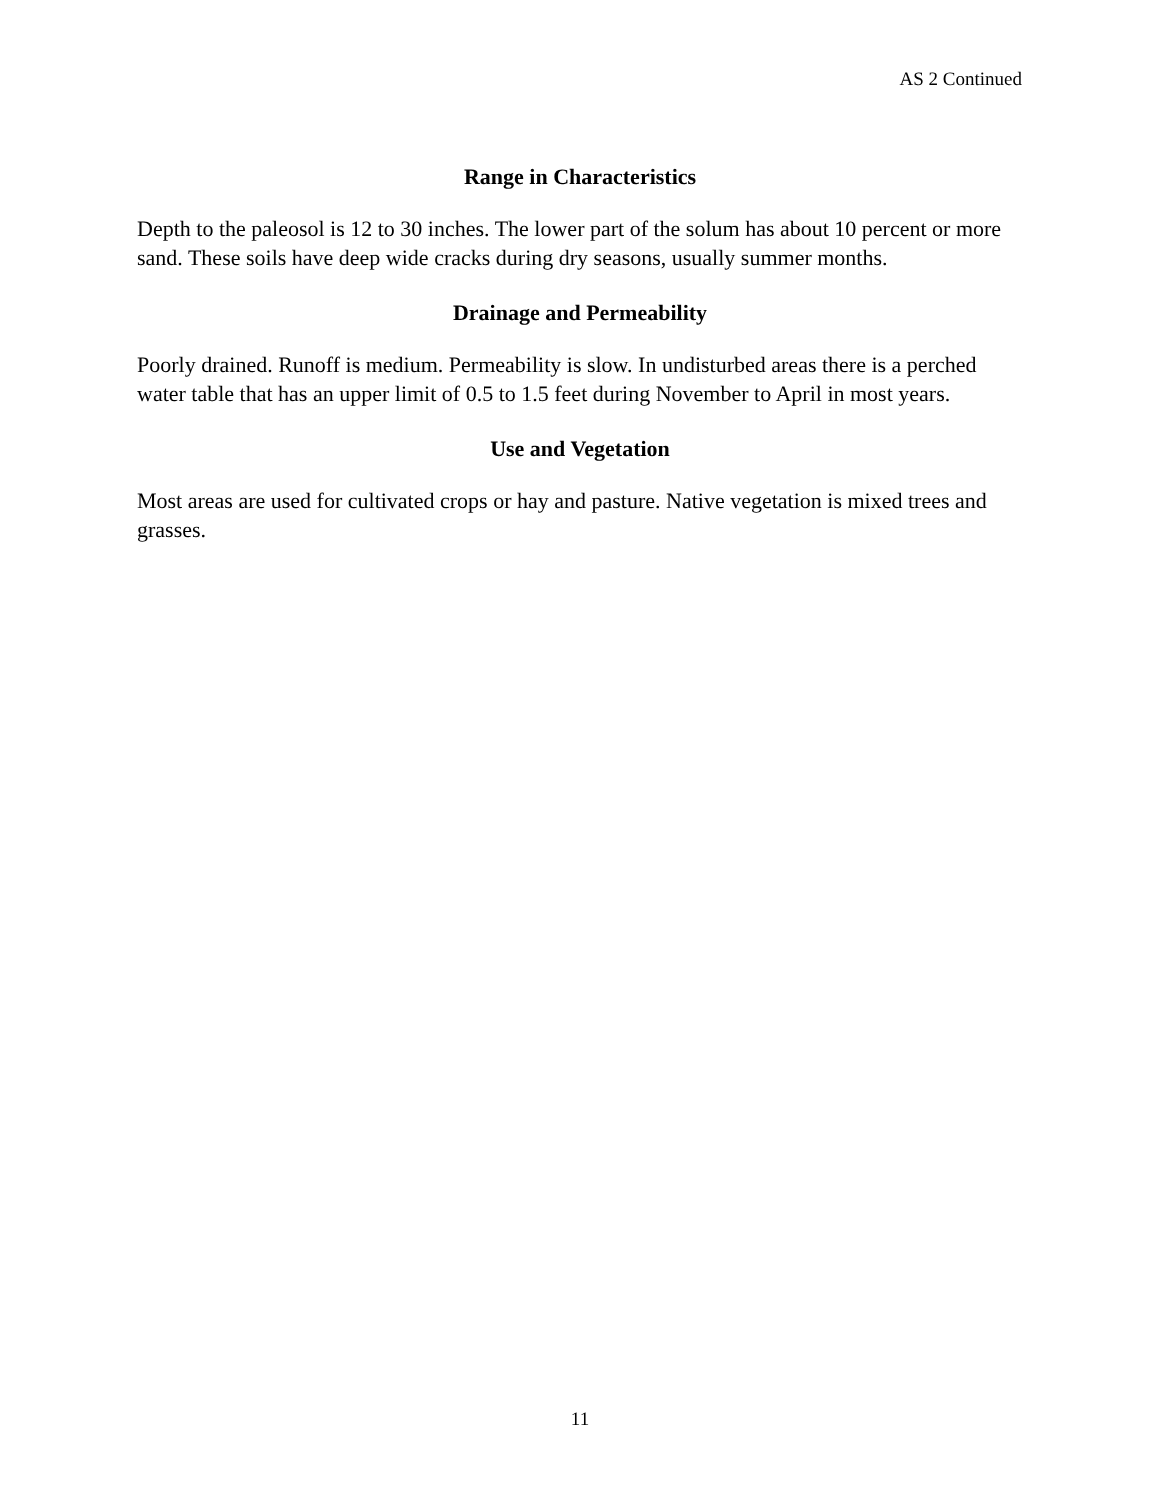AS 2 Continued
Range in Characteristics
Depth to the paleosol is 12 to 30 inches. The lower part of the solum has about 10 percent or more sand. These soils have deep wide cracks during dry seasons, usually summer months.
Drainage and Permeability
Poorly drained. Runoff is medium. Permeability is slow. In undisturbed areas there is a perched water table that has an upper limit of 0.5 to 1.5 feet during November to April in most years.
Use and Vegetation
Most areas are used for cultivated crops or hay and pasture. Native vegetation is mixed trees and grasses.
11